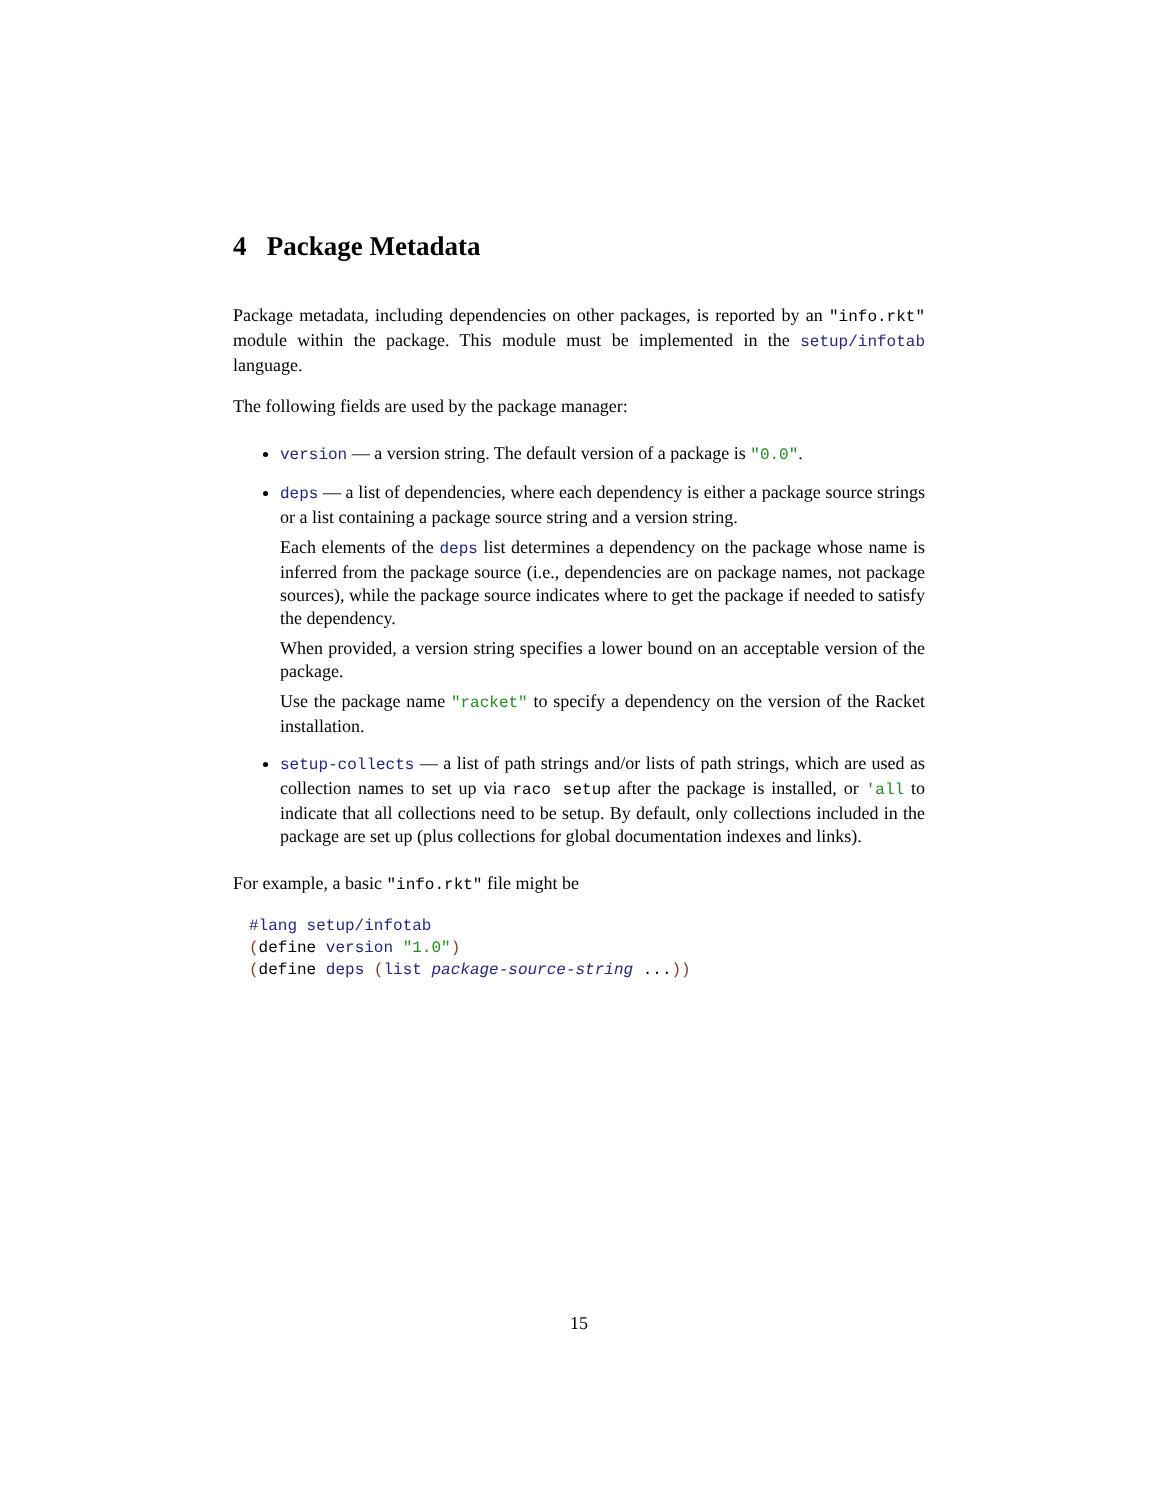4 Package Metadata
Package metadata, including dependencies on other packages, is reported by an "info.rkt" module within the package. This module must be implemented in the setup/infotab language.
The following fields are used by the package manager:
version — a version string. The default version of a package is "0.0".
deps — a list of dependencies, where each dependency is either a package source strings or a list containing a package source string and a version string.
Each elements of the deps list determines a dependency on the package whose name is inferred from the package source (i.e., dependencies are on package names, not package sources), while the package source indicates where to get the package if needed to satisfy the dependency.
When provided, a version string specifies a lower bound on an acceptable version of the package.
Use the package name "racket" to specify a dependency on the version of the Racket installation.
setup-collects — a list of path strings and/or lists of path strings, which are used as collection names to set up via raco setup after the package is installed, or 'all to indicate that all collections need to be setup. By default, only collections included in the package are set up (plus collections for global documentation indexes and links).
For example, a basic "info.rkt" file might be
#lang setup/infotab
(define version "1.0")
(define deps (list package-source-string ...))
15